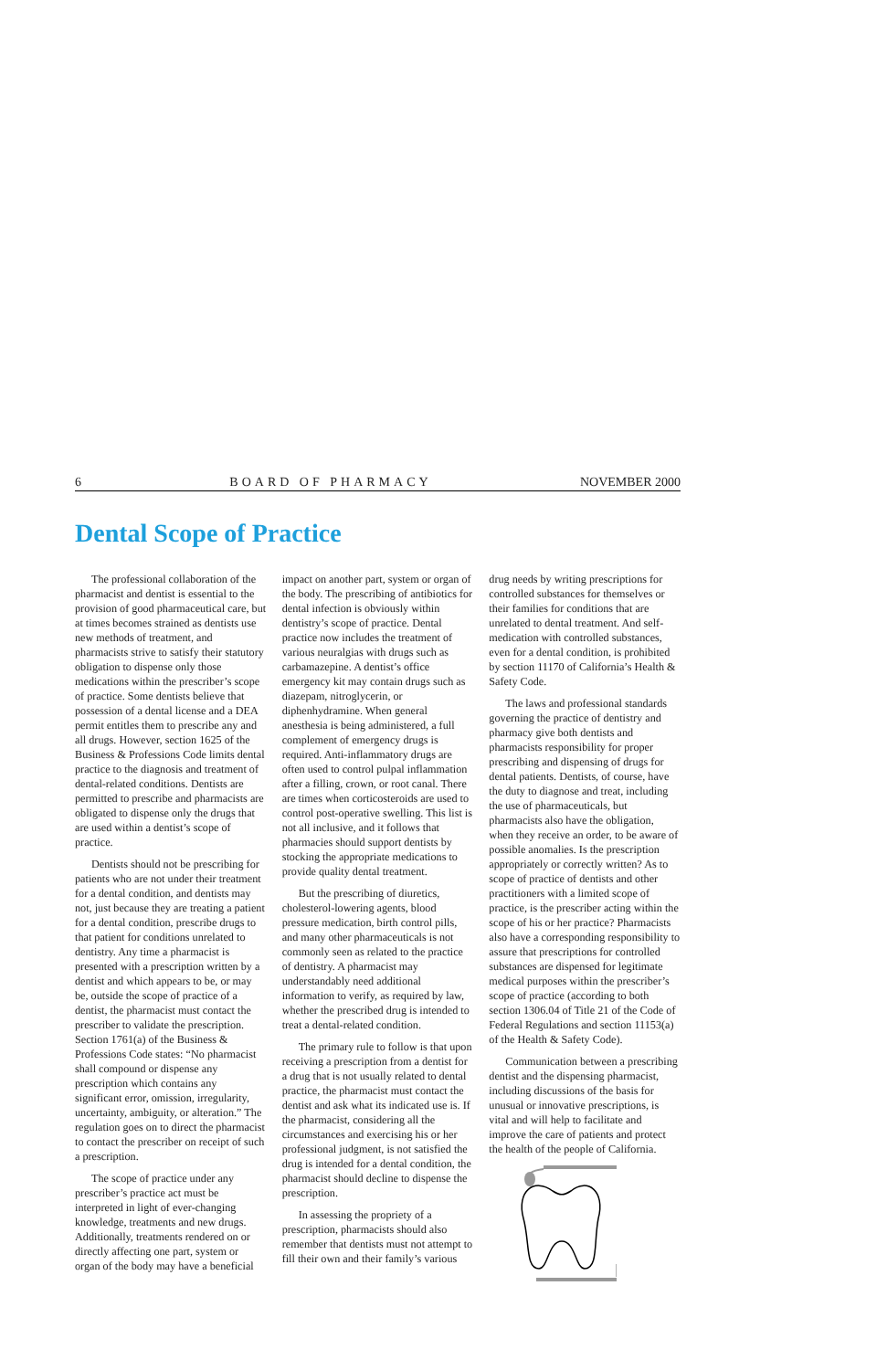6 BOARD OF PHARMACY NOVEMBER 2000
Dental Scope of Practice
The professional collaboration of the pharmacist and dentist is essential to the provision of good pharmaceutical care, but at times becomes strained as dentists use new methods of treatment, and pharmacists strive to satisfy their statutory obligation to dispense only those medications within the prescriber’s scope of practice. Some dentists believe that possession of a dental license and a DEA permit entitles them to prescribe any and all drugs. However, section 1625 of the Business & Professions Code limits dental practice to the diagnosis and treatment of dental-related conditions. Dentists are permitted to prescribe and pharmacists are obligated to dispense only the drugs that are used within a dentist’s scope of practice.
Dentists should not be prescribing for patients who are not under their treatment for a dental condition, and dentists may not, just because they are treating a patient for a dental condition, prescribe drugs to that patient for conditions unrelated to dentistry. Any time a pharmacist is presented with a prescription written by a dentist and which appears to be, or may be, outside the scope of practice of a dentist, the pharmacist must contact the prescriber to validate the prescription. Section 1761(a) of the Business & Professions Code states: “No pharmacist shall compound or dispense any prescription which contains any significant error, omission, irregularity, uncertainty, ambiguity, or alteration.” The regulation goes on to direct the pharmacist to contact the prescriber on receipt of such a prescription.
The scope of practice under any prescriber’s practice act must be interpreted in light of ever-changing knowledge, treatments and new drugs. Additionally, treatments rendered on or directly affecting one part, system or organ of the body may have a beneficial
impact on another part, system or organ of the body. The prescribing of antibiotics for dental infection is obviously within dentistry’s scope of practice. Dental practice now includes the treatment of various neuralgias with drugs such as carbamazepine. A dentist’s office emergency kit may contain drugs such as diazepam, nitroglycerin, or diphenhydramine. When general anesthesia is being administered, a full complement of emergency drugs is required. Anti-inflammatory drugs are often used to control pulpal inflammation after a filling, crown, or root canal. There are times when corticosteroids are used to control post-operative swelling. This list is not all inclusive, and it follows that pharmacies should support dentists by stocking the appropriate medications to provide quality dental treatment.
But the prescribing of diuretics, cholesterol-lowering agents, blood pressure medication, birth control pills, and many other pharmaceuticals is not commonly seen as related to the practice of dentistry. A pharmacist may understandably need additional information to verify, as required by law, whether the prescribed drug is intended to treat a dental-related condition.
The primary rule to follow is that upon receiving a prescription from a dentist for a drug that is not usually related to dental practice, the pharmacist must contact the dentist and ask what its indicated use is. If the pharmacist, considering all the circumstances and exercising his or her professional judgment, is not satisfied the drug is intended for a dental condition, the pharmacist should decline to dispense the prescription.
In assessing the propriety of a prescription, pharmacists should also remember that dentists must not attempt to fill their own and their family’s various
drug needs by writing prescriptions for controlled substances for themselves or their families for conditions that are unrelated to dental treatment. And self-medication with controlled substances, even for a dental condition, is prohibited by section 11170 of California’s Health & Safety Code.
The laws and professional standards governing the practice of dentistry and pharmacy give both dentists and pharmacists responsibility for proper prescribing and dispensing of drugs for dental patients. Dentists, of course, have the duty to diagnose and treat, including the use of pharmaceuticals, but pharmacists also have the obligation, when they receive an order, to be aware of possible anomalies. Is the prescription appropriately or correctly written? As to scope of practice of dentists and other practitioners with a limited scope of practice, is the prescriber acting within the scope of his or her practice? Pharmacists also have a corresponding responsibility to assure that prescriptions for controlled substances are dispensed for legitimate medical purposes within the prescriber’s scope of practice (according to both section 1306.04 of Title 21 of the Code of Federal Regulations and section 11153(a) of the Health & Safety Code).
Communication between a prescribing dentist and the dispensing pharmacist, including discussions of the basis for unusual or innovative prescriptions, is vital and will help to facilitate and improve the care of patients and protect the health of the people of California.